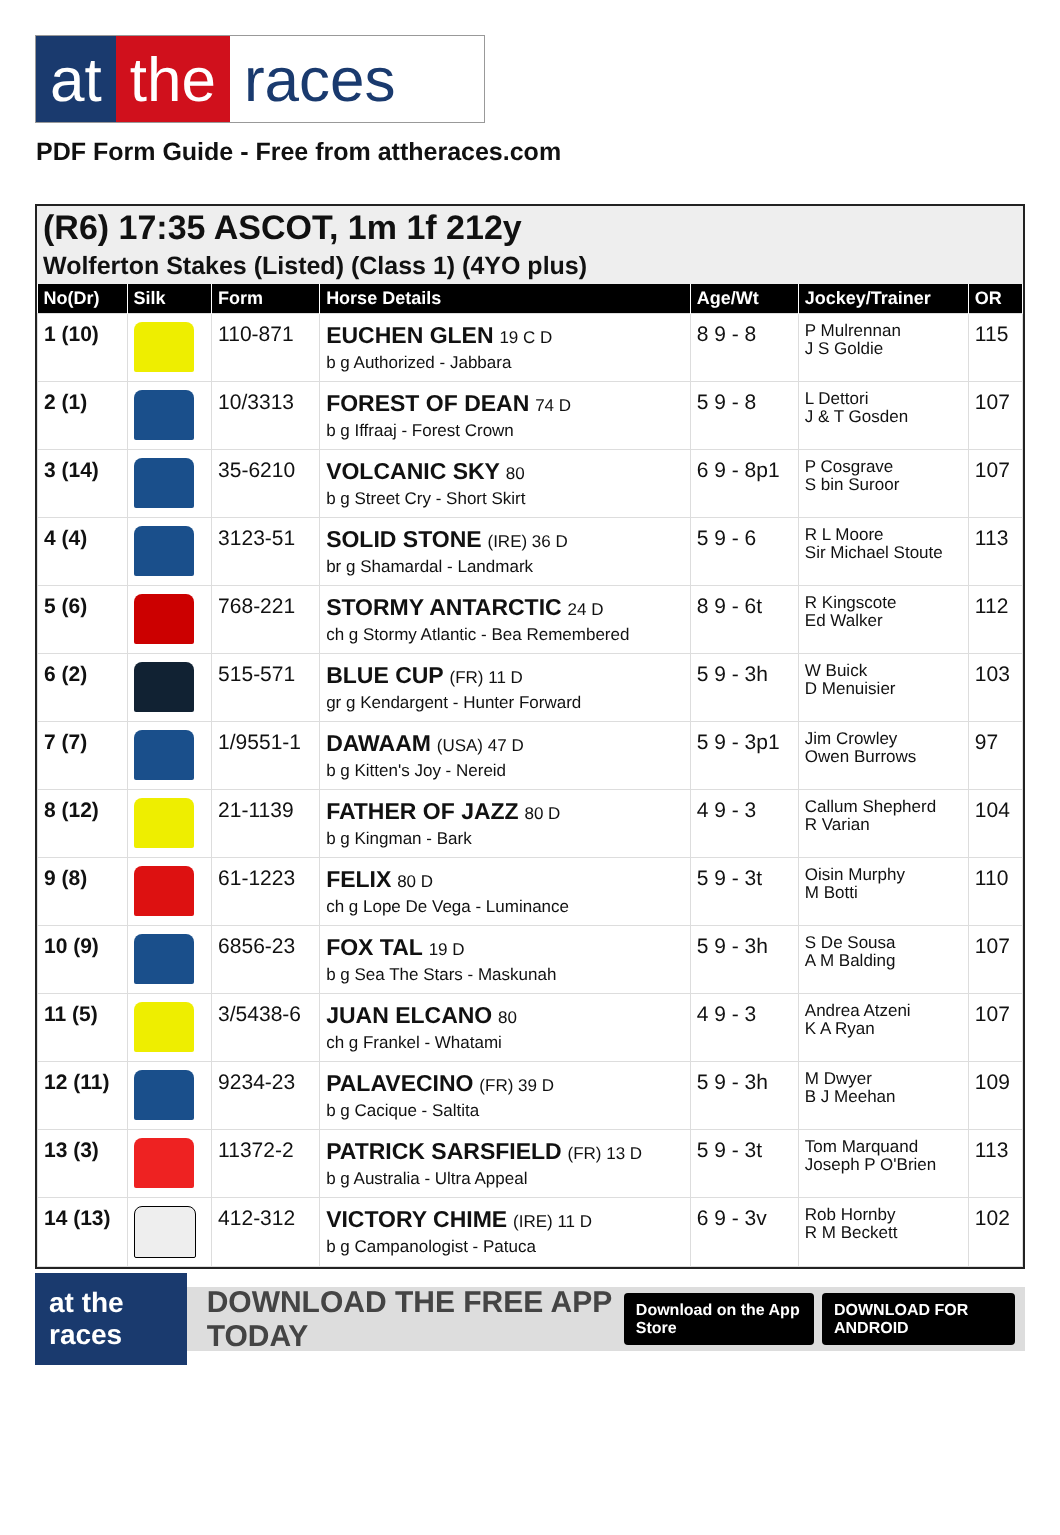at the races
PDF Form Guide - Free from attheraces.com
(R6) 17:35 ASCOT, 1m 1f 212y
Wolferton Stakes (Listed) (Class 1) (4YO plus)
| No(Dr) | Silk | Form | Horse Details | Age/Wt | Jockey/Trainer | OR |
| --- | --- | --- | --- | --- | --- | --- |
| 1 (10) | | 110-871 | EUCHEN GLEN 19 C D b g Authorized - Jabbara | 8 9 - 8 | P Mulrennan J S Goldie | 115 |
| 2 (1) | | 10/3313 | FOREST OF DEAN 74 D b g Iffraaj - Forest Crown | 5 9 - 8 | L Dettori J & T Gosden | 107 |
| 3 (14) | | 35-6210 | VOLCANIC SKY 80 b g Street Cry - Short Skirt | 6 9 - 8p1 | P Cosgrave S bin Suroor | 107 |
| 4 (4) | | 3123-51 | SOLID STONE (IRE) 36 D br g Shamardal - Landmark | 5 9 - 6 | R L Moore Sir Michael Stoute | 113 |
| 5 (6) | | 768-221 | STORMY ANTARCTIC 24 D ch g Stormy Atlantic - Bea Remembered | 8 9 - 6t | R Kingscote Ed Walker | 112 |
| 6 (2) | | 515-571 | BLUE CUP (FR) 11 D gr g Kendargent - Hunter Forward | 5 9 - 3h | W Buick D Menuisier | 103 |
| 7 (7) | | 1/9551-1 | DAWAAM (USA) 47 D b g Kitten's Joy - Nereid | 5 9 - 3p1 | Jim Crowley Owen Burrows | 97 |
| 8 (12) | | 21-1139 | FATHER OF JAZZ 80 D b g Kingman - Bark | 4 9 - 3 | Callum Shepherd R Varian | 104 |
| 9 (8) | | 61-1223 | FELIX 80 D ch g Lope De Vega - Luminance | 5 9 - 3t | Oisin Murphy M Botti | 110 |
| 10 (9) | | 6856-23 | FOX TAL 19 D b g Sea The Stars - Maskunah | 5 9 - 3h | S De Sousa A M Balding | 107 |
| 11 (5) | | 3/5438-6 | JUAN ELCANO 80 ch g Frankel - Whatami | 4 9 - 3 | Andrea Atzeni K A Ryan | 107 |
| 12 (11) | | 9234-23 | PALAVECINO (FR) 39 D b g Cacique - Saltita | 5 9 - 3h | M Dwyer B J Meehan | 109 |
| 13 (3) | | 11372-2 | PATRICK SARSFIELD (FR) 13 D b g Australia - Ultra Appeal | 5 9 - 3t | Tom Marquand Joseph P O'Brien | 113 |
| 14 (13) | | 412-312 | VICTORY CHIME (IRE) 11 D b g Campanologist - Patuca | 6 9 - 3v | Rob Hornby R M Beckett | 102 |
at the races DOWNLOAD THE FREE APP TODAY Download on the App Store DOWNLOAD FOR ANDROID